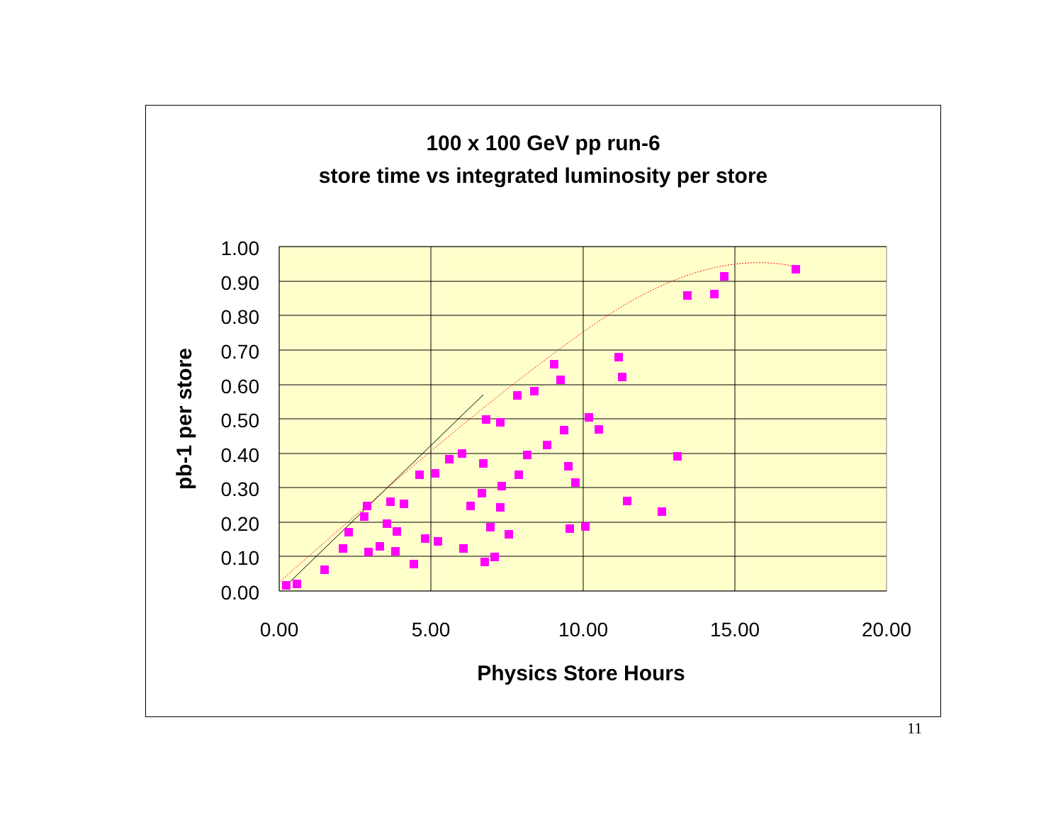100 x 100 GeV pp run-6
store time vs integrated luminosity per store
1.00
0.90
0.80
0.70
0.60
0.50
0.40
0.30
0.20
0.10
0.00
0.00
5.00
10.00
15.00
20.00
Physics Store Hours
pb-1 per store
11